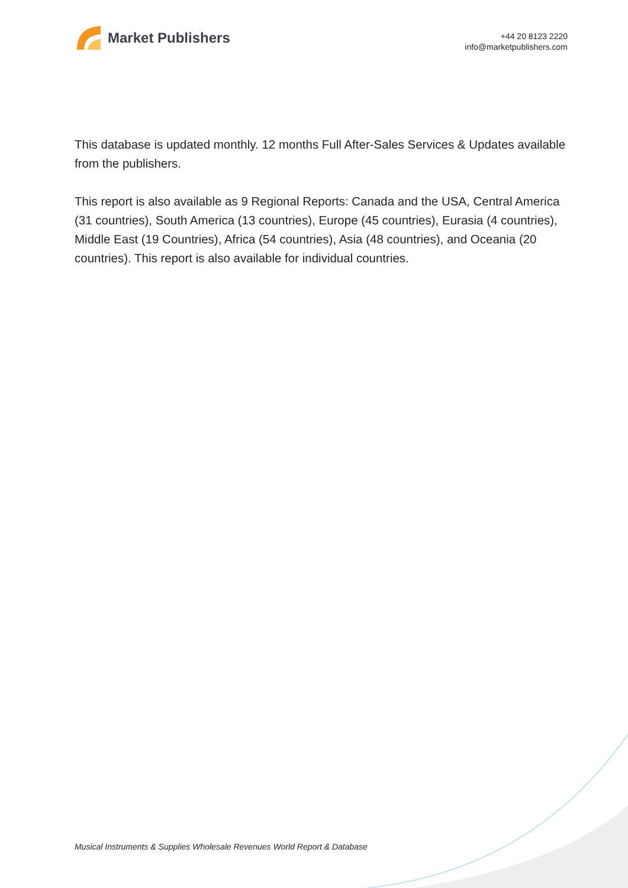Market Publishers
+44 20 8123 2220
info@marketpublishers.com
This database is updated monthly. 12 months Full After-Sales Services & Updates available from the publishers.
This report is also available as 9 Regional Reports: Canada and the USA, Central America (31 countries), South America (13 countries), Europe (45 countries), Eurasia (4 countries), Middle East (19 Countries), Africa (54 countries), Asia (48 countries), and Oceania (20 countries). This report is also available for individual countries.
Musical Instruments & Supplies Wholesale Revenues World Report & Database